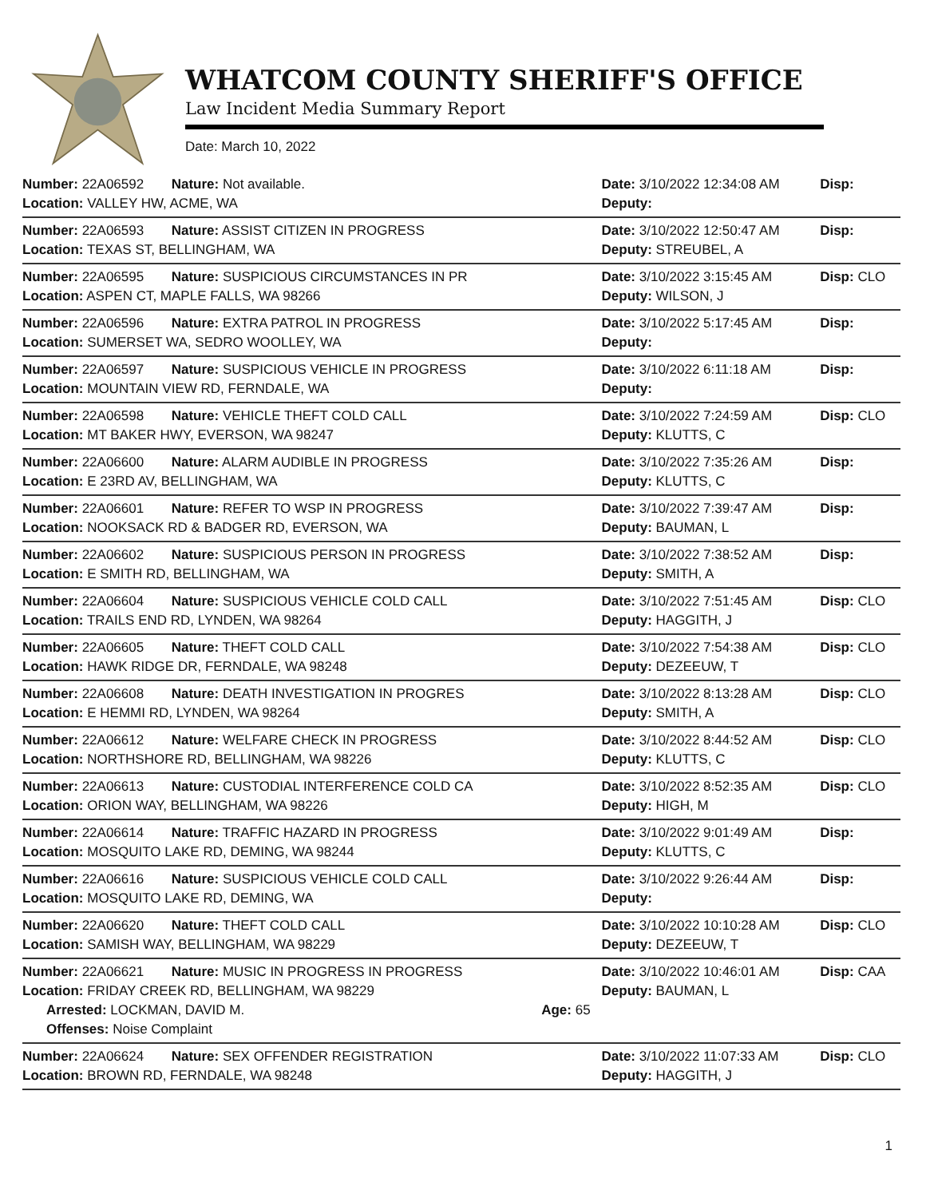WHATCOM COUNTY SHERIFF'S OFFICE
Law Incident Media Summary Report
Date: March 10, 2022
| Number: 22A06592 | Nature: Not available. | | Date: 3/10/2022 12:34:08 AM | Disp: |
| Location: VALLEY HW, ACME, WA | | | Deputy: | |
| Number: 22A06593 | Nature: ASSIST CITIZEN IN PROGRESS | | Date: 3/10/2022 12:50:47 AM | Disp: |
| Location: TEXAS ST, BELLINGHAM, WA | | | Deputy: STREUBEL, A | |
| Number: 22A06595 | Nature: SUSPICIOUS CIRCUMSTANCES IN PR | | Date: 3/10/2022 3:15:45 AM | Disp: CLO |
| Location: ASPEN CT, MAPLE FALLS, WA 98266 | | | Deputy: WILSON, J | |
| Number: 22A06596 | Nature: EXTRA PATROL IN PROGRESS | | Date: 3/10/2022 5:17:45 AM | Disp: |
| Location: SUMERSET WA, SEDRO WOOLLEY, WA | | | Deputy: | |
| Number: 22A06597 | Nature: SUSPICIOUS VEHICLE IN PROGRESS | | Date: 3/10/2022 6:11:18 AM | Disp: |
| Location: MOUNTAIN VIEW RD, FERNDALE, WA | | | Deputy: | |
| Number: 22A06598 | Nature: VEHICLE THEFT COLD CALL | | Date: 3/10/2022 7:24:59 AM | Disp: CLO |
| Location: MT BAKER HWY, EVERSON, WA 98247 | | | Deputy: KLUTTS, C | |
| Number: 22A06600 | Nature: ALARM AUDIBLE IN PROGRESS | | Date: 3/10/2022 7:35:26 AM | Disp: |
| Location: E 23RD AV, BELLINGHAM, WA | | | Deputy: KLUTTS, C | |
| Number: 22A06601 | Nature: REFER TO WSP IN PROGRESS | | Date: 3/10/2022 7:39:47 AM | Disp: |
| Location: NOOKSACK RD & BADGER RD, EVERSON, WA | | | Deputy: BAUMAN, L | |
| Number: 22A06602 | Nature: SUSPICIOUS PERSON IN PROGRESS | | Date: 3/10/2022 7:38:52 AM | Disp: |
| Location: E SMITH RD, BELLINGHAM, WA | | | Deputy: SMITH, A | |
| Number: 22A06604 | Nature: SUSPICIOUS VEHICLE COLD CALL | | Date: 3/10/2022 7:51:45 AM | Disp: CLO |
| Location: TRAILS END RD, LYNDEN, WA 98264 | | | Deputy: HAGGITH, J | |
| Number: 22A06605 | Nature: THEFT COLD CALL | | Date: 3/10/2022 7:54:38 AM | Disp: CLO |
| Location: HAWK RIDGE DR, FERNDALE, WA 98248 | | | Deputy: DEZEEUW, T | |
| Number: 22A06608 | Nature: DEATH INVESTIGATION IN PROGRES | | Date: 3/10/2022 8:13:28 AM | Disp: CLO |
| Location: E HEMMI RD, LYNDEN, WA 98264 | | | Deputy: SMITH, A | |
| Number: 22A06612 | Nature: WELFARE CHECK IN PROGRESS | | Date: 3/10/2022 8:44:52 AM | Disp: CLO |
| Location: NORTHSHORE RD, BELLINGHAM, WA 98226 | | | Deputy: KLUTTS, C | |
| Number: 22A06613 | Nature: CUSTODIAL INTERFERENCE COLD CA | | Date: 3/10/2022 8:52:35 AM | Disp: CLO |
| Location: ORION WAY, BELLINGHAM, WA 98226 | | | Deputy: HIGH, M | |
| Number: 22A06614 | Nature: TRAFFIC HAZARD IN PROGRESS | | Date: 3/10/2022 9:01:49 AM | Disp: |
| Location: MOSQUITO LAKE RD, DEMING, WA 98244 | | | Deputy: KLUTTS, C | |
| Number: 22A06616 | Nature: SUSPICIOUS VEHICLE COLD CALL | | Date: 3/10/2022 9:26:44 AM | Disp: |
| Location: MOSQUITO LAKE RD, DEMING, WA | | | Deputy: | |
| Number: 22A06620 | Nature: THEFT COLD CALL | | Date: 3/10/2022 10:10:28 AM | Disp: CLO |
| Location: SAMISH WAY, BELLINGHAM, WA 98229 | | | Deputy: DEZEEUW, T | |
| Number: 22A06621 | Nature: MUSIC IN PROGRESS IN PROGRESS | | Date: 3/10/2022 10:46:01 AM | Disp: CAA |
| Location: FRIDAY CREEK RD, BELLINGHAM, WA 98229 | | | Deputy: BAUMAN, L | |
| Arrested: LOCKMAN, DAVID M. | | Age: 65 | | |
| Offenses: Noise Complaint | | | | |
| Number: 22A06624 | Nature: SEX OFFENDER REGISTRATION | | Date: 3/10/2022 11:07:33 AM | Disp: CLO |
| Location: BROWN RD, FERNDALE, WA 98248 | | | Deputy: HAGGITH, J | |
1